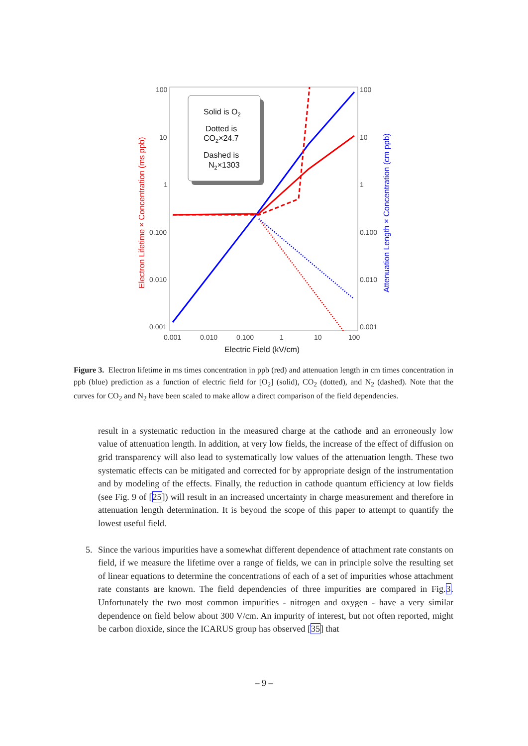100
10
1
0.100
0.010
0.001
100
10
1
0.100
0.010
0.001
0.001
0.010
0.100
1
10
100
Electric Field (kV/cm)
Electron Lifetime × Concentration (ms ppb)
Attenuation Length × Concentration (cm ppb)
Solid is O2
Dotted is
CO2×24.7
Dashed is
N2×1303
Figure 3. Electron lifetime in ms times concentration in ppb (red) and attenuation length in cm times concentration in ppb (blue) prediction as a function of electric field for [O<sub>2</sub>] (solid), CO<sub>2</sub> (dotted), and N<sub>2</sub> (dashed). Note that the curves for CO<sub>2</sub> and N<sub>2</sub> have been scaled to make allow a direct comparison of the field dependencies.
result in a systematic reduction in the measured charge at the cathode and an erroneously low value of attenuation length. In addition, at very low fields, the increase of the effect of diffusion on grid transparency will also lead to systematically low values of the attenuation length. These two systematic effects can be mitigated and corrected for by appropriate design of the instrumentation and by modeling of the effects. Finally, the reduction in cathode quantum efficiency at low fields (see Fig. 9 of [25]) will result in an increased uncertainty in charge measurement and therefore in attenuation length determination. It is beyond the scope of this paper to attempt to quantify the lowest useful field.
5. Since the various impurities have a somewhat different dependence of attachment rate constants on field, if we measure the lifetime over a range of fields, we can in principle solve the resulting set of linear equations to determine the concentrations of each of a set of impurities whose attachment rate constants are known. The field dependencies of three impurities are compared in Fig.3. Unfortunately the two most common impurities - nitrogen and oxygen - have a very similar dependence on field below about 300 V/cm. An impurity of interest, but not often reported, might be carbon dioxide, since the ICARUS group has observed [35] that
– 9 –